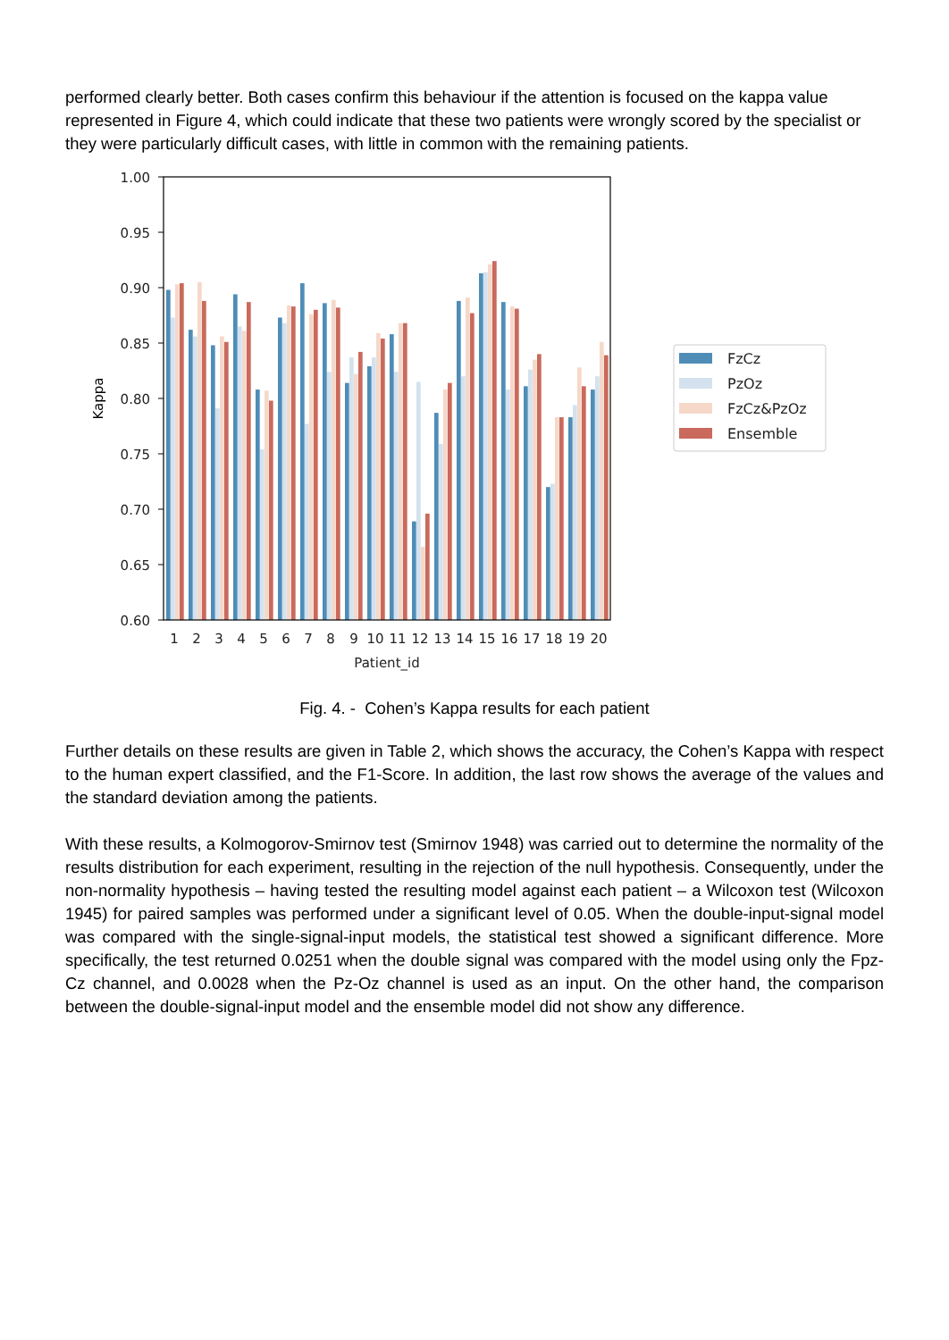performed clearly better. Both cases confirm this behaviour if the attention is focused on the kappa value represented in Figure 4, which could indicate that these two patients were wrongly scored by the specialist or they were particularly difficult cases, with little in common with the remaining patients.
1.00
0.95
0.90
0.85
0.80
0.75
0.70
0.65
0.60
1
2
3
4
5
6
7
8
9
10
11
12
13
14
15
16
17
18
19
20
Patient_id
Kappa
FzCz
PzOz
FzCz&PzOz
Ensemble
Fig. 4. - Cohen’s Kappa results for each patient
Further details on these results are given in Table 2, which shows the accuracy, the Cohen’s Kappa with respect to the human expert classified, and the F1-Score. In addition, the last row shows the average of the values and the standard deviation among the patients.
With these results, a Kolmogorov-Smirnov test (Smirnov 1948) was carried out to determine the normality of the results distribution for each experiment, resulting in the rejection of the null hypothesis. Consequently, under the non-normality hypothesis – having tested the resulting model against each patient – a Wilcoxon test (Wilcoxon 1945) for paired samples was performed under a significant level of 0.05. When the double-input-signal model was compared with the single-signal-input models, the statistical test showed a significant difference. More specifically, the test returned 0.0251 when the double signal was compared with the model using only the Fpz-Cz channel, and 0.0028 when the Pz-Oz channel is used as an input. On the other hand, the comparison between the double-signal-input model and the ensemble model did not show any difference.